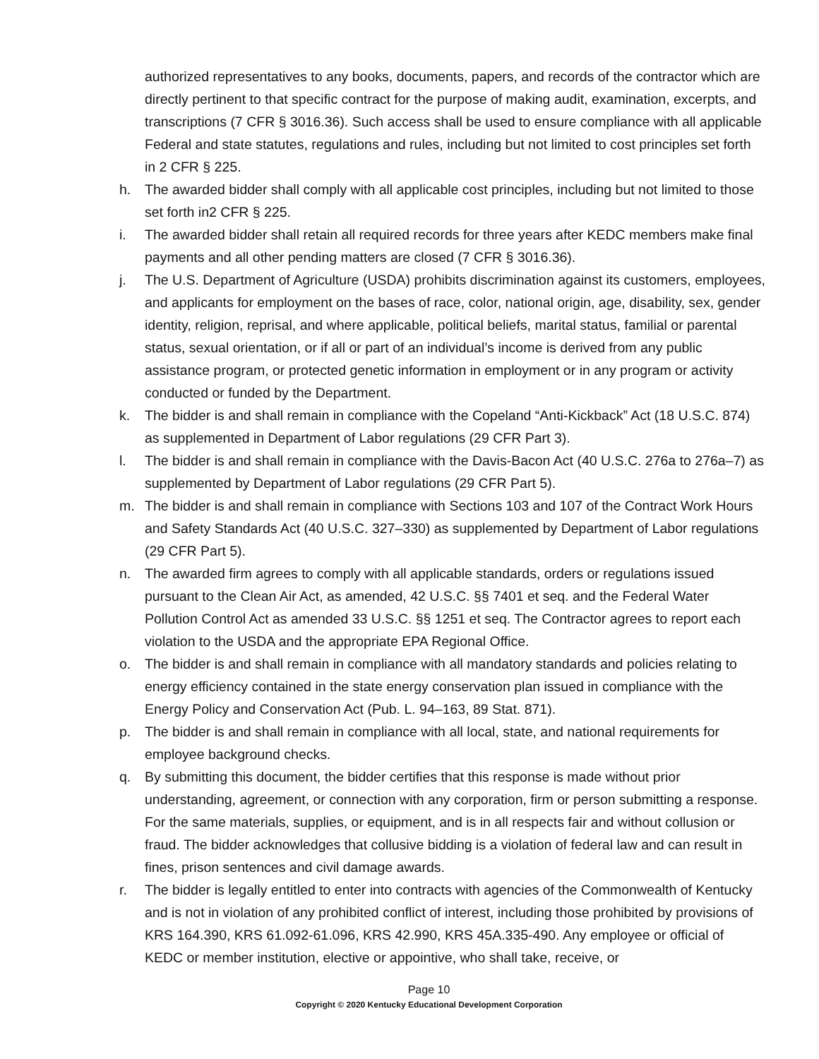authorized representatives to any books, documents, papers, and records of the contractor which are directly pertinent to that specific contract for the purpose of making audit, examination, excerpts, and transcriptions (7 CFR § 3016.36). Such access shall be used to ensure compliance with all applicable Federal and state statutes, regulations and rules, including but not limited to cost principles set forth in 2 CFR § 225.
h. The awarded bidder shall comply with all applicable cost principles, including but not limited to those set forth in2 CFR § 225.
i. The awarded bidder shall retain all required records for three years after KEDC members make final payments and all other pending matters are closed (7 CFR § 3016.36).
j. The U.S. Department of Agriculture (USDA) prohibits discrimination against its customers, employees, and applicants for employment on the bases of race, color, national origin, age, disability, sex, gender identity, religion, reprisal, and where applicable, political beliefs, marital status, familial or parental status, sexual orientation, or if all or part of an individual’s income is derived from any public assistance program, or protected genetic information in employment or in any program or activity conducted or funded by the Department.
k. The bidder is and shall remain in compliance with the Copeland “Anti-Kickback” Act (18 U.S.C. 874) as supplemented in Department of Labor regulations (29 CFR Part 3).
l. The bidder is and shall remain in compliance with the Davis-Bacon Act (40 U.S.C. 276a to 276a–7) as supplemented by Department of Labor regulations (29 CFR Part 5).
m. The bidder is and shall remain in compliance with Sections 103 and 107 of the Contract Work Hours and Safety Standards Act (40 U.S.C. 327–330) as supplemented by Department of Labor regulations (29 CFR Part 5).
n. The awarded firm agrees to comply with all applicable standards, orders or regulations issued pursuant to the Clean Air Act, as amended, 42 U.S.C. §§ 7401 et seq. and the Federal Water Pollution Control Act as amended 33 U.S.C. §§ 1251 et seq. The Contractor agrees to report each violation to the USDA and the appropriate EPA Regional Office.
o. The bidder is and shall remain in compliance with all mandatory standards and policies relating to energy efficiency contained in the state energy conservation plan issued in compliance with the Energy Policy and Conservation Act (Pub. L. 94–163, 89 Stat. 871).
p. The bidder is and shall remain in compliance with all local, state, and national requirements for employee background checks.
q. By submitting this document, the bidder certifies that this response is made without prior understanding, agreement, or connection with any corporation, firm or person submitting a response. For the same materials, supplies, or equipment, and is in all respects fair and without collusion or fraud. The bidder acknowledges that collusive bidding is a violation of federal law and can result in fines, prison sentences and civil damage awards.
r. The bidder is legally entitled to enter into contracts with agencies of the Commonwealth of Kentucky and is not in violation of any prohibited conflict of interest, including those prohibited by provisions of KRS 164.390, KRS 61.092-61.096, KRS 42.990, KRS 45A.335-490. Any employee or official of KEDC or member institution, elective or appointive, who shall take, receive, or
Page 10
Copyright © 2020 Kentucky Educational Development Corporation